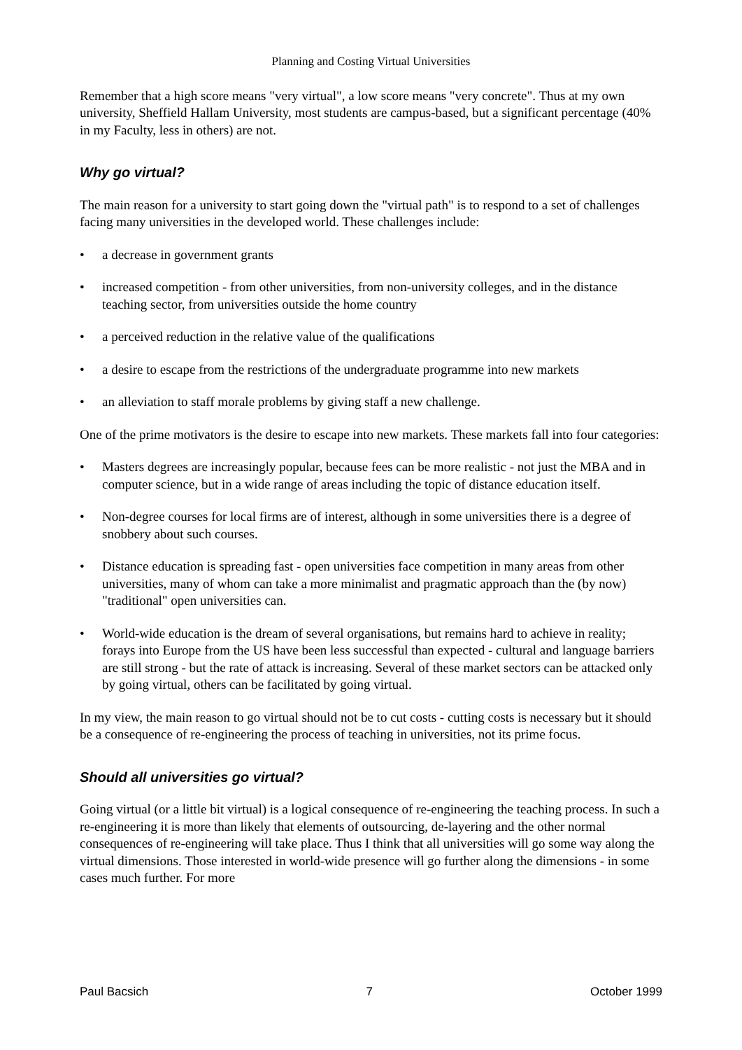Planning and Costing Virtual Universities
Remember that a high score means "very virtual", a low score means "very concrete". Thus at my own university, Sheffield Hallam University, most students are campus-based, but a significant percentage (40% in my Faculty, less in others) are not.
Why go virtual?
The main reason for a university to start going down the "virtual path" is to respond to a set of challenges facing many universities in the developed world. These challenges include:
• a decrease in government grants
• increased competition - from other universities, from non-university colleges, and in the distance teaching sector, from universities outside the home country
• a perceived reduction in the relative value of the qualifications
• a desire to escape from the restrictions of the undergraduate programme into new markets
• an alleviation to staff morale problems by giving staff a new challenge.
One of the prime motivators is the desire to escape into new markets. These markets fall into four categories:
• Masters degrees are increasingly popular, because fees can be more realistic - not just the MBA and in computer science, but in a wide range of areas including the topic of distance education itself.
• Non-degree courses for local firms are of interest, although in some universities there is a degree of snobbery about such courses.
• Distance education is spreading fast - open universities face competition in many areas from other universities, many of whom can take a more minimalist and pragmatic approach than the (by now) "traditional" open universities can.
• World-wide education is the dream of several organisations, but remains hard to achieve in reality; forays into Europe from the US have been less successful than expected - cultural and language barriers are still strong - but the rate of attack is increasing. Several of these market sectors can be attacked only by going virtual, others can be facilitated by going virtual.
In my view, the main reason to go virtual should not be to cut costs - cutting costs is necessary but it should be a consequence of re-engineering the process of teaching in universities, not its prime focus.
Should all universities go virtual?
Going virtual (or a little bit virtual) is a logical consequence of re-engineering the teaching process. In such a re-engineering it is more than likely that elements of outsourcing, de-layering and the other normal consequences of re-engineering will take place. Thus I think that all universities will go some way along the virtual dimensions. Those interested in world-wide presence will go further along the dimensions - in some cases much further. For more
Paul Bacsich 7 October 1999